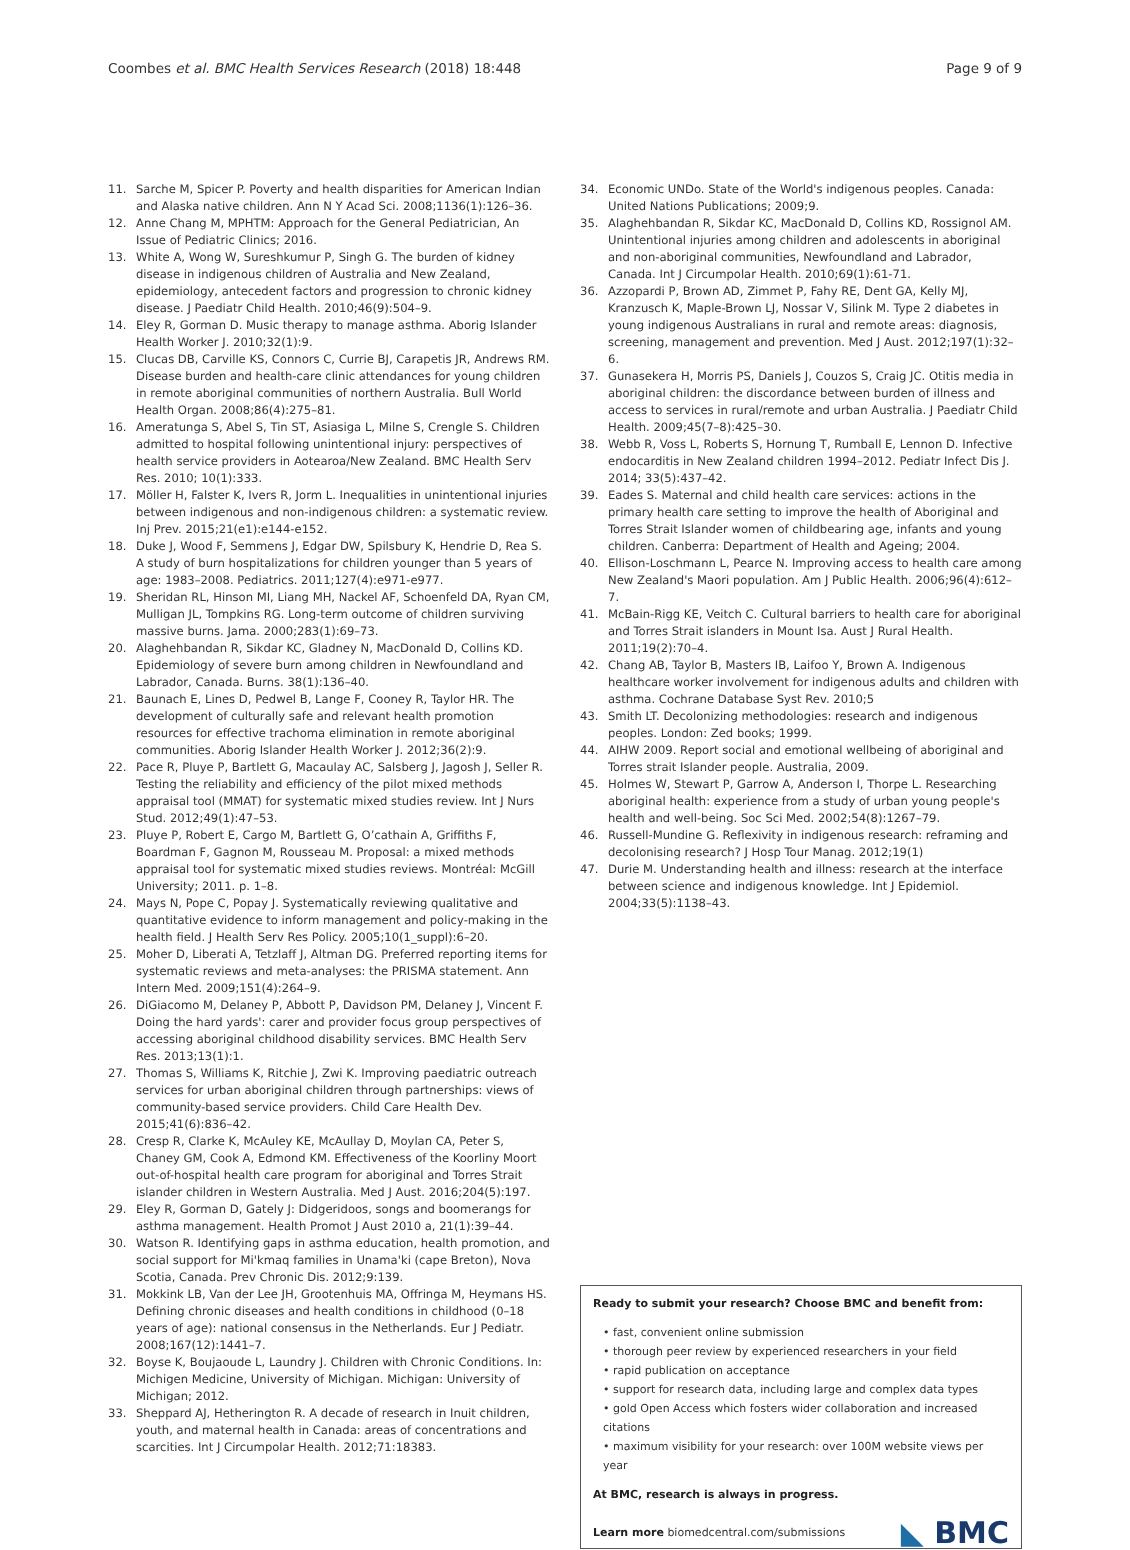Coombes et al. BMC Health Services Research (2018) 18:448
Page 9 of 9
11. Sarche M, Spicer P. Poverty and health disparities for American Indian and Alaska native children. Ann N Y Acad Sci. 2008;1136(1):126–36.
12. Anne Chang M, MPHTM: Approach for the General Pediatrician, An Issue of Pediatric Clinics; 2016.
13. White A, Wong W, Sureshkumur P, Singh G. The burden of kidney disease in indigenous children of Australia and New Zealand, epidemiology, antecedent factors and progression to chronic kidney disease. J Paediatr Child Health. 2010;46(9):504–9.
14. Eley R, Gorman D. Music therapy to manage asthma. Aborig Islander Health Worker J. 2010;32(1):9.
15. Clucas DB, Carville KS, Connors C, Currie BJ, Carapetis JR, Andrews RM. Disease burden and health-care clinic attendances for young children in remote aboriginal communities of northern Australia. Bull World Health Organ. 2008;86(4):275–81.
16. Ameratunga S, Abel S, Tin ST, Asiasiga L, Milne S, Crengle S. Children admitted to hospital following unintentional injury: perspectives of health service providers in Aotearoa/New Zealand. BMC Health Serv Res. 2010; 10(1):333.
17. Möller H, Falster K, Ivers R, Jorm L. Inequalities in unintentional injuries between indigenous and non-indigenous children: a systematic review. Inj Prev. 2015;21(e1):e144-e152.
18. Duke J, Wood F, Semmens J, Edgar DW, Spilsbury K, Hendrie D, Rea S. A study of burn hospitalizations for children younger than 5 years of age: 1983–2008. Pediatrics. 2011;127(4):e971-e977.
19. Sheridan RL, Hinson MI, Liang MH, Nackel AF, Schoenfeld DA, Ryan CM, Mulligan JL, Tompkins RG. Long-term outcome of children surviving massive burns. Jama. 2000;283(1):69–73.
20. Alaghehbandan R, Sikdar KC, Gladney N, MacDonald D, Collins KD. Epidemiology of severe burn among children in Newfoundland and Labrador, Canada. Burns. 38(1):136–40.
21. Baunach E, Lines D, Pedwel B, Lange F, Cooney R, Taylor HR. The development of culturally safe and relevant health promotion resources for effective trachoma elimination in remote aboriginal communities. Aborig Islander Health Worker J. 2012;36(2):9.
22. Pace R, Pluye P, Bartlett G, Macaulay AC, Salsberg J, Jagosh J, Seller R. Testing the reliability and efficiency of the pilot mixed methods appraisal tool (MMAT) for systematic mixed studies review. Int J Nurs Stud. 2012;49(1):47–53.
23. Pluye P, Robert E, Cargo M, Bartlett G, O’cathain A, Griffiths F, Boardman F, Gagnon M, Rousseau M. Proposal: a mixed methods appraisal tool for systematic mixed studies reviews. Montréal: McGill University; 2011. p. 1–8.
24. Mays N, Pope C, Popay J. Systematically reviewing qualitative and quantitative evidence to inform management and policy-making in the health field. J Health Serv Res Policy. 2005;10(1_suppl):6–20.
25. Moher D, Liberati A, Tetzlaff J, Altman DG. Preferred reporting items for systematic reviews and meta-analyses: the PRISMA statement. Ann Intern Med. 2009;151(4):264–9.
26. DiGiacomo M, Delaney P, Abbott P, Davidson PM, Delaney J, Vincent F. Doing the hard yards': carer and provider focus group perspectives of accessing aboriginal childhood disability services. BMC Health Serv Res. 2013;13(1):1.
27. Thomas S, Williams K, Ritchie J, Zwi K. Improving paediatric outreach services for urban aboriginal children through partnerships: views of community-based service providers. Child Care Health Dev. 2015;41(6):836–42.
28. Cresp R, Clarke K, McAuley KE, McAullay D, Moylan CA, Peter S, Chaney GM, Cook A, Edmond KM. Effectiveness of the Koorliny Moort out-of-hospital health care program for aboriginal and Torres Strait islander children in Western Australia. Med J Aust. 2016;204(5):197.
29. Eley R, Gorman D, Gately J: Didgeridoos, songs and boomerangs for asthma management. Health Promot J Aust 2010 a, 21(1):39–44.
30. Watson R. Identifying gaps in asthma education, health promotion, and social support for Mi'kmaq families in Unama'ki (cape Breton), Nova Scotia, Canada. Prev Chronic Dis. 2012;9:139.
31. Mokkink LB, Van der Lee JH, Grootenhuis MA, Offringa M, Heymans HS. Defining chronic diseases and health conditions in childhood (0–18 years of age): national consensus in the Netherlands. Eur J Pediatr. 2008;167(12):1441–7.
32. Boyse K, Boujaoude L, Laundry J. Children with Chronic Conditions. In: Michigen Medicine, University of Michigan. Michigan: University of Michigan; 2012.
33. Sheppard AJ, Hetherington R. A decade of research in Inuit children, youth, and maternal health in Canada: areas of concentrations and scarcities. Int J Circumpolar Health. 2012;71:18383.
34. Economic UNDo. State of the World's indigenous peoples. Canada: United Nations Publications; 2009;9.
35. Alaghehbandan R, Sikdar KC, MacDonald D, Collins KD, Rossignol AM. Unintentional injuries among children and adolescents in aboriginal and non-aboriginal communities, Newfoundland and Labrador, Canada. Int J Circumpolar Health. 2010;69(1):61-71.
36. Azzopardi P, Brown AD, Zimmet P, Fahy RE, Dent GA, Kelly MJ, Kranzusch K, Maple-Brown LJ, Nossar V, Silink M. Type 2 diabetes in young indigenous Australians in rural and remote areas: diagnosis, screening, management and prevention. Med J Aust. 2012;197(1):32–6.
37. Gunasekera H, Morris PS, Daniels J, Couzos S, Craig JC. Otitis media in aboriginal children: the discordance between burden of illness and access to services in rural/remote and urban Australia. J Paediatr Child Health. 2009;45(7–8):425–30.
38. Webb R, Voss L, Roberts S, Hornung T, Rumball E, Lennon D. Infective endocarditis in New Zealand children 1994–2012. Pediatr Infect Dis J. 2014; 33(5):437–42.
39. Eades S. Maternal and child health care services: actions in the primary health care setting to improve the health of Aboriginal and Torres Strait Islander women of childbearing age, infants and young children. Canberra: Department of Health and Ageing; 2004.
40. Ellison-Loschmann L, Pearce N. Improving access to health care among New Zealand's Maori population. Am J Public Health. 2006;96(4):612–7.
41. McBain-Rigg KE, Veitch C. Cultural barriers to health care for aboriginal and Torres Strait islanders in Mount Isa. Aust J Rural Health. 2011;19(2):70–4.
42. Chang AB, Taylor B, Masters IB, Laifoo Y, Brown A. Indigenous healthcare worker involvement for indigenous adults and children with asthma. Cochrane Database Syst Rev. 2010;5
43. Smith LT. Decolonizing methodologies: research and indigenous peoples. London: Zed books; 1999.
44. AIHW 2009. Report social and emotional wellbeing of aboriginal and Torres strait Islander people. Australia, 2009.
45. Holmes W, Stewart P, Garrow A, Anderson I, Thorpe L. Researching aboriginal health: experience from a study of urban young people's health and well-being. Soc Sci Med. 2002;54(8):1267–79.
46. Russell-Mundine G. Reflexivity in indigenous research: reframing and decolonising research? J Hosp Tour Manag. 2012;19(1)
47. Durie M. Understanding health and illness: research at the interface between science and indigenous knowledge. Int J Epidemiol. 2004;33(5):1138–43.
Ready to submit your research? Choose BMC and benefit from:
• fast, convenient online submission
• thorough peer review by experienced researchers in your field
• rapid publication on acceptance
• support for research data, including large and complex data types
• gold Open Access which fosters wider collaboration and increased citations
• maximum visibility for your research: over 100M website views per year
At BMC, research is always in progress.
Learn more biomedcentral.com/submissions
◣ BMC